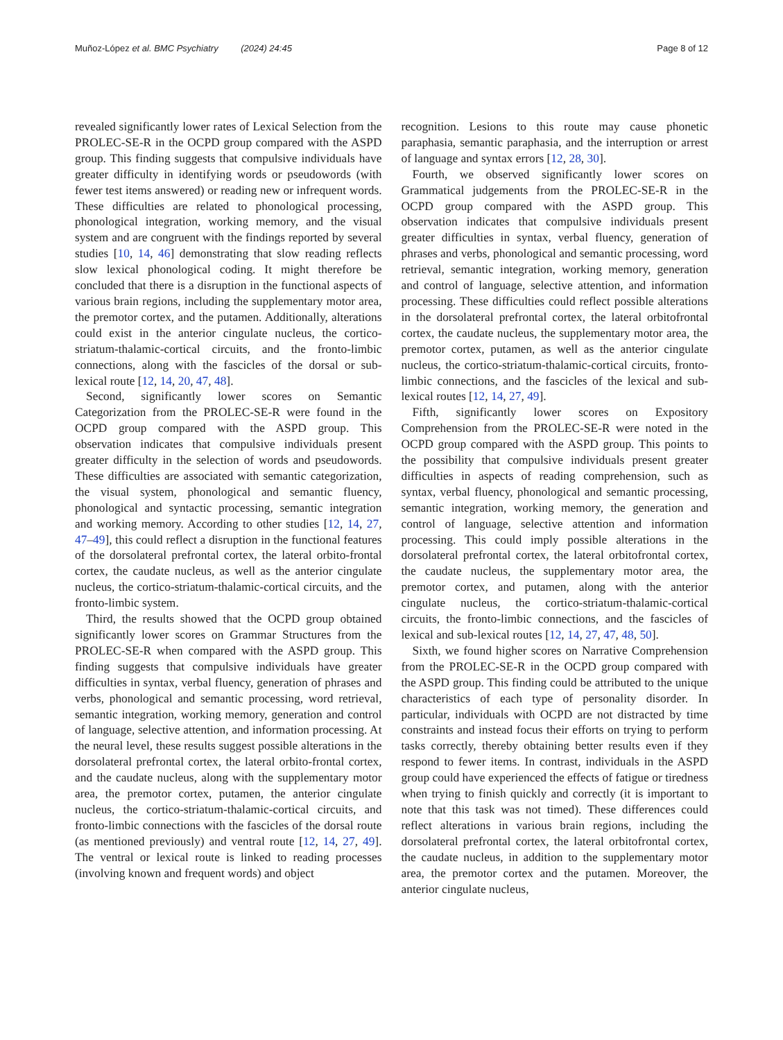Muñoz-López et al. BMC Psychiatry (2024) 24:45 Page 8 of 12
revealed significantly lower rates of Lexical Selection from the PROLEC-SE-R in the OCPD group compared with the ASPD group. This finding suggests that compulsive individuals have greater difficulty in identifying words or pseudowords (with fewer test items answered) or reading new or infrequent words. These difficulties are related to phonological processing, phonological integration, working memory, and the visual system and are congruent with the findings reported by several studies [10, 14, 46] demonstrating that slow reading reflects slow lexical phonological coding. It might therefore be concluded that there is a disruption in the functional aspects of various brain regions, including the supplementary motor area, the premotor cortex, and the putamen. Additionally, alterations could exist in the anterior cingulate nucleus, the cortico-striatum-thalamic-cortical circuits, and the fronto-limbic connections, along with the fascicles of the dorsal or sub-lexical route [12, 14, 20, 47, 48].
Second, significantly lower scores on Semantic Categorization from the PROLEC-SE-R were found in the OCPD group compared with the ASPD group. This observation indicates that compulsive individuals present greater difficulty in the selection of words and pseudowords. These difficulties are associated with semantic categorization, the visual system, phonological and semantic fluency, phonological and syntactic processing, semantic integration and working memory. According to other studies [12, 14, 27, 47–49], this could reflect a disruption in the functional features of the dorsolateral prefrontal cortex, the lateral orbito-frontal cortex, the caudate nucleus, as well as the anterior cingulate nucleus, the cortico-striatum-thalamic-cortical circuits, and the fronto-limbic system.
Third, the results showed that the OCPD group obtained significantly lower scores on Grammar Structures from the PROLEC-SE-R when compared with the ASPD group. This finding suggests that compulsive individuals have greater difficulties in syntax, verbal fluency, generation of phrases and verbs, phonological and semantic processing, word retrieval, semantic integration, working memory, generation and control of language, selective attention, and information processing. At the neural level, these results suggest possible alterations in the dorsolateral prefrontal cortex, the lateral orbito-frontal cortex, and the caudate nucleus, along with the supplementary motor area, the premotor cortex, putamen, the anterior cingulate nucleus, the cortico-striatum-thalamic-cortical circuits, and fronto-limbic connections with the fascicles of the dorsal route (as mentioned previously) and ventral route [12, 14, 27, 49]. The ventral or lexical route is linked to reading processes (involving known and frequent words) and object
recognition. Lesions to this route may cause phonetic paraphasia, semantic paraphasia, and the interruption or arrest of language and syntax errors [12, 28, 30].
Fourth, we observed significantly lower scores on Grammatical judgements from the PROLEC-SE-R in the OCPD group compared with the ASPD group. This observation indicates that compulsive individuals present greater difficulties in syntax, verbal fluency, generation of phrases and verbs, phonological and semantic processing, word retrieval, semantic integration, working memory, generation and control of language, selective attention, and information processing. These difficulties could reflect possible alterations in the dorsolateral prefrontal cortex, the lateral orbitofrontal cortex, the caudate nucleus, the supplementary motor area, the premotor cortex, putamen, as well as the anterior cingulate nucleus, the cortico-striatum-thalamic-cortical circuits, fronto-limbic connections, and the fascicles of the lexical and sub-lexical routes [12, 14, 27, 49].
Fifth, significantly lower scores on Expository Comprehension from the PROLEC-SE-R were noted in the OCPD group compared with the ASPD group. This points to the possibility that compulsive individuals present greater difficulties in aspects of reading comprehension, such as syntax, verbal fluency, phonological and semantic processing, semantic integration, working memory, the generation and control of language, selective attention and information processing. This could imply possible alterations in the dorsolateral prefrontal cortex, the lateral orbitofrontal cortex, the caudate nucleus, the supplementary motor area, the premotor cortex, and putamen, along with the anterior cingulate nucleus, the cortico-striatum-thalamic-cortical circuits, the fronto-limbic connections, and the fascicles of lexical and sub-lexical routes [12, 14, 27, 47, 48, 50].
Sixth, we found higher scores on Narrative Comprehension from the PROLEC-SE-R in the OCPD group compared with the ASPD group. This finding could be attributed to the unique characteristics of each type of personality disorder. In particular, individuals with OCPD are not distracted by time constraints and instead focus their efforts on trying to perform tasks correctly, thereby obtaining better results even if they respond to fewer items. In contrast, individuals in the ASPD group could have experienced the effects of fatigue or tiredness when trying to finish quickly and correctly (it is important to note that this task was not timed). These differences could reflect alterations in various brain regions, including the dorsolateral prefrontal cortex, the lateral orbitofrontal cortex, the caudate nucleus, in addition to the supplementary motor area, the premotor cortex and the putamen. Moreover, the anterior cingulate nucleus,